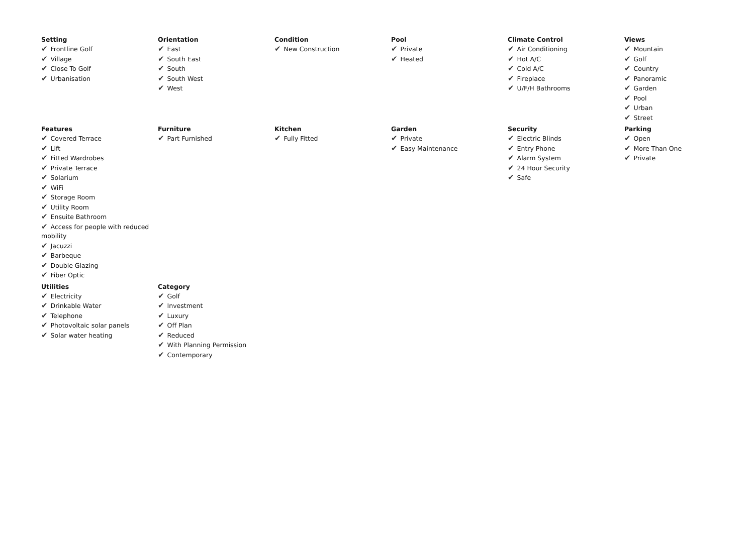Setting
✔ Frontline Golf
✔ Village
✔ Close To Golf
✔ Urbanisation
Orientation
✔ East
✔ South East
✔ South
✔ South West
✔ West
Condition
✔ New Construction
Pool
✔ Private
✔ Heated
Climate Control
✔ Air Conditioning
✔ Hot A/C
✔ Cold A/C
✔ Fireplace
✔ U/F/H Bathrooms
Views
✔ Mountain
✔ Golf
✔ Country
✔ Panoramic
✔ Garden
✔ Pool
✔ Urban
✔ Street
Features
✔ Covered Terrace
✔ Lift
✔ Fitted Wardrobes
✔ Private Terrace
✔ Solarium
✔ WiFi
✔ Storage Room
✔ Utility Room
✔ Ensuite Bathroom
✔ Access for people with reduced mobility
✔ Jacuzzi
✔ Barbeque
✔ Double Glazing
✔ Fiber Optic
Furniture
✔ Part Furnished
Kitchen
✔ Fully Fitted
Garden
✔ Private
✔ Easy Maintenance
Security
✔ Electric Blinds
✔ Entry Phone
✔ Alarm System
✔ 24 Hour Security
✔ Safe
Parking
✔ Open
✔ More Than One
✔ Private
Utilities
✔ Electricity
✔ Drinkable Water
✔ Telephone
✔ Photovoltaic solar panels
✔ Solar water heating
Category
✔ Golf
✔ Investment
✔ Luxury
✔ Off Plan
✔ Reduced
✔ With Planning Permission
✔ Contemporary